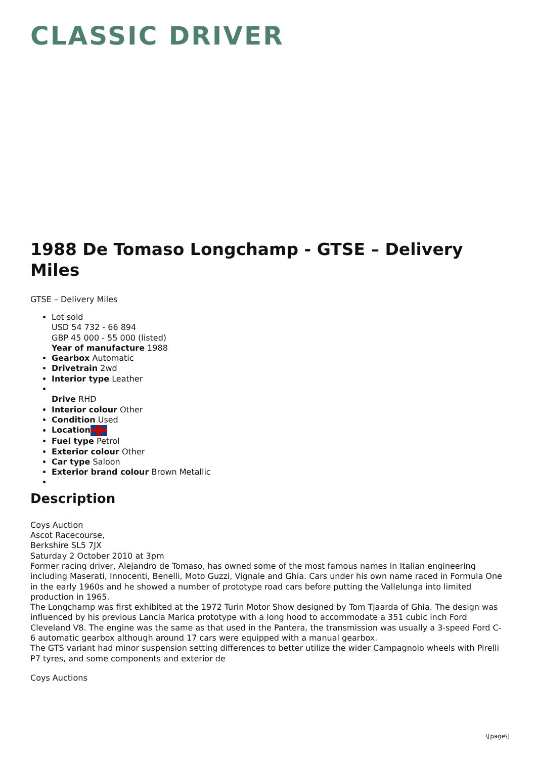CLASSIC DRIVER
1988 De Tomaso Longchamp - GTSE – Delivery Miles
GTSE – Delivery Miles
Lot sold
USD 54 732 - 66 894
GBP 45 000 - 55 000 (listed)
Year of manufacture 1988
Gearbox Automatic
Drivetrain 2wd
Interior type Leather
Drive RHD
Interior colour Other
Condition Used
Location
Fuel type Petrol
Exterior colour Other
Car type Saloon
Exterior brand colour Brown Metallic
Description
Coys Auction
Ascot Racecourse,
Berkshire SL5 7JX
Saturday 2 October 2010 at 3pm
Former racing driver, Alejandro de Tomaso, has owned some of the most famous names in Italian engineering including Maserati, Innocenti, Benelli, Moto Guzzi, Vignale and Ghia. Cars under his own name raced in Formula One in the early 1960s and he showed a number of prototype road cars before putting the Vallelunga into limited production in 1965.
The Longchamp was first exhibited at the 1972 Turin Motor Show designed by Tom Tjaarda of Ghia. The design was influenced by his previous Lancia Marica prototype with a long hood to accommodate a 351 cubic inch Ford Cleveland V8. The engine was the same as that used in the Pantera, the transmission was usually a 3-speed Ford C-6 automatic gearbox although around 17 cars were equipped with a manual gearbox.
The GTS variant had minor suspension setting differences to better utilize the wider Campagnolo wheels with Pirelli P7 tyres, and some components and exterior de
Coys Auctions
\[page\]